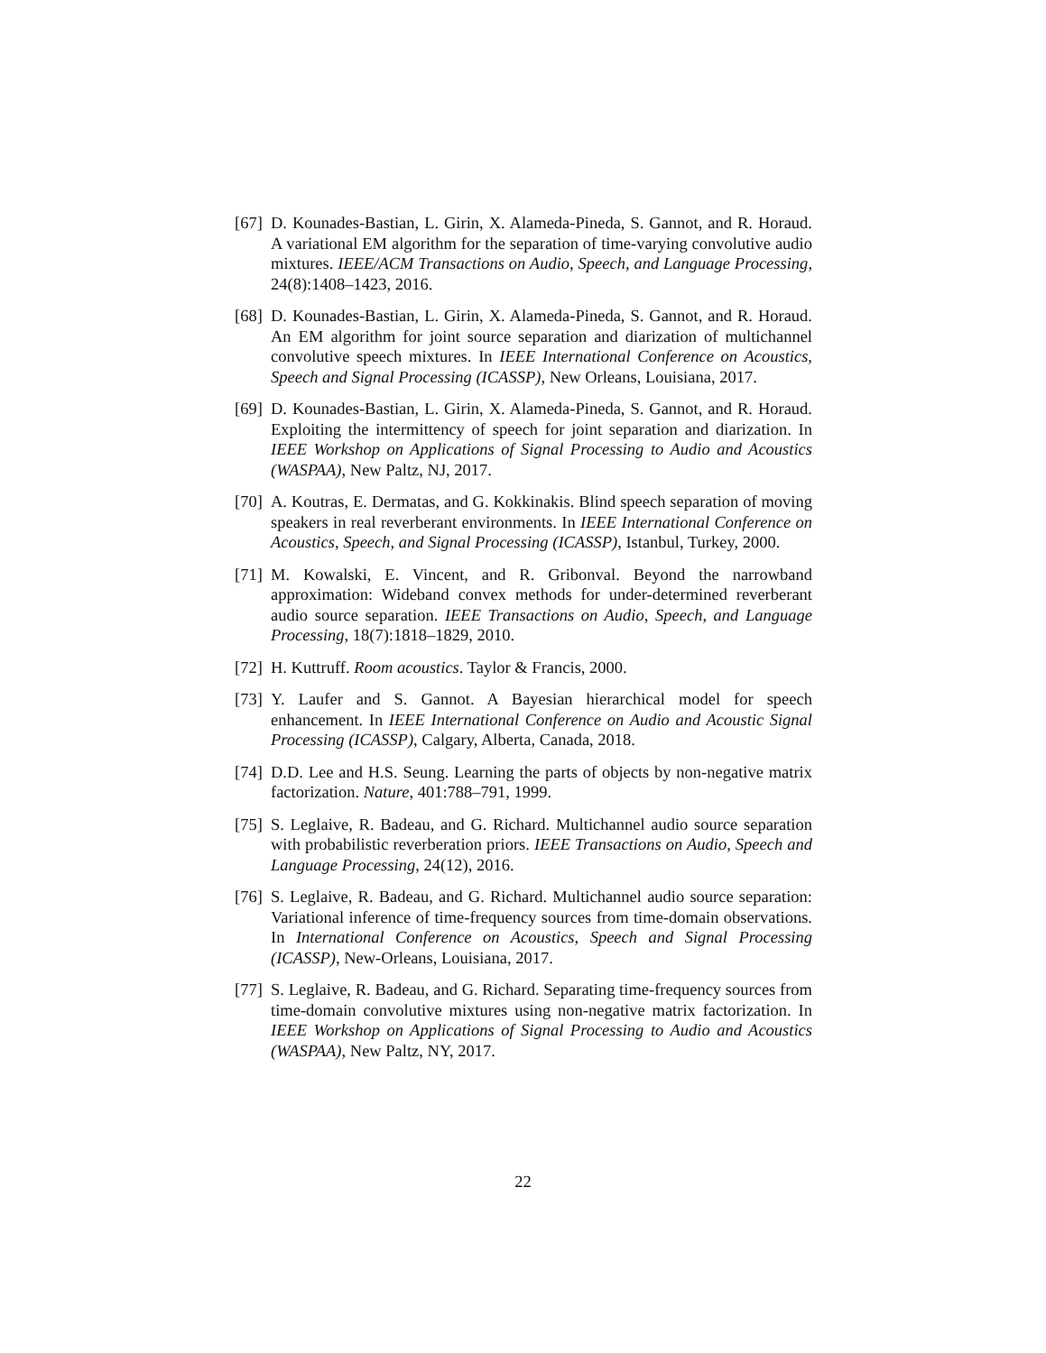[67]
D. Kounades-Bastian, L. Girin, X. Alameda-Pineda, S. Gannot, and R. Horaud. A variational EM algorithm for the separation of time-varying convolutive audio mixtures. IEEE/ACM Transactions on Audio, Speech, and Language Processing, 24(8):1408–1423, 2016.
[68]
D. Kounades-Bastian, L. Girin, X. Alameda-Pineda, S. Gannot, and R. Horaud. An EM algorithm for joint source separation and diarization of multichannel convolutive speech mixtures. In IEEE International Conference on Acoustics, Speech and Signal Processing (ICASSP), New Orleans, Louisiana, 2017.
[69]
D. Kounades-Bastian, L. Girin, X. Alameda-Pineda, S. Gannot, and R. Horaud. Exploiting the intermittency of speech for joint separation and diarization. In IEEE Workshop on Applications of Signal Processing to Audio and Acoustics (WASPAA), New Paltz, NJ, 2017.
[70]
A. Koutras, E. Dermatas, and G. Kokkinakis. Blind speech separation of moving speakers in real reverberant environments. In IEEE International Conference on Acoustics, Speech, and Signal Processing (ICASSP), Istanbul, Turkey, 2000.
[71]
M. Kowalski, E. Vincent, and R. Gribonval. Beyond the narrowband approximation: Wideband convex methods for under-determined reverberant audio source separation. IEEE Transactions on Audio, Speech, and Language Processing, 18(7):1818–1829, 2010.
[72]
H. Kuttruff. Room acoustics. Taylor & Francis, 2000.
[73]
Y. Laufer and S. Gannot. A Bayesian hierarchical model for speech enhancement. In IEEE International Conference on Audio and Acoustic Signal Processing (ICASSP), Calgary, Alberta, Canada, 2018.
[74]
D.D. Lee and H.S. Seung. Learning the parts of objects by non-negative matrix factorization. Nature, 401:788–791, 1999.
[75]
S. Leglaive, R. Badeau, and G. Richard. Multichannel audio source separation with probabilistic reverberation priors. IEEE Transactions on Audio, Speech and Language Processing, 24(12), 2016.
[76]
S. Leglaive, R. Badeau, and G. Richard. Multichannel audio source separation: Variational inference of time-frequency sources from time-domain observations. In International Conference on Acoustics, Speech and Signal Processing (ICASSP), New-Orleans, Louisiana, 2017.
[77]
S. Leglaive, R. Badeau, and G. Richard. Separating time-frequency sources from time-domain convolutive mixtures using non-negative matrix factorization. In IEEE Workshop on Applications of Signal Processing to Audio and Acoustics (WASPAA), New Paltz, NY, 2017.
22